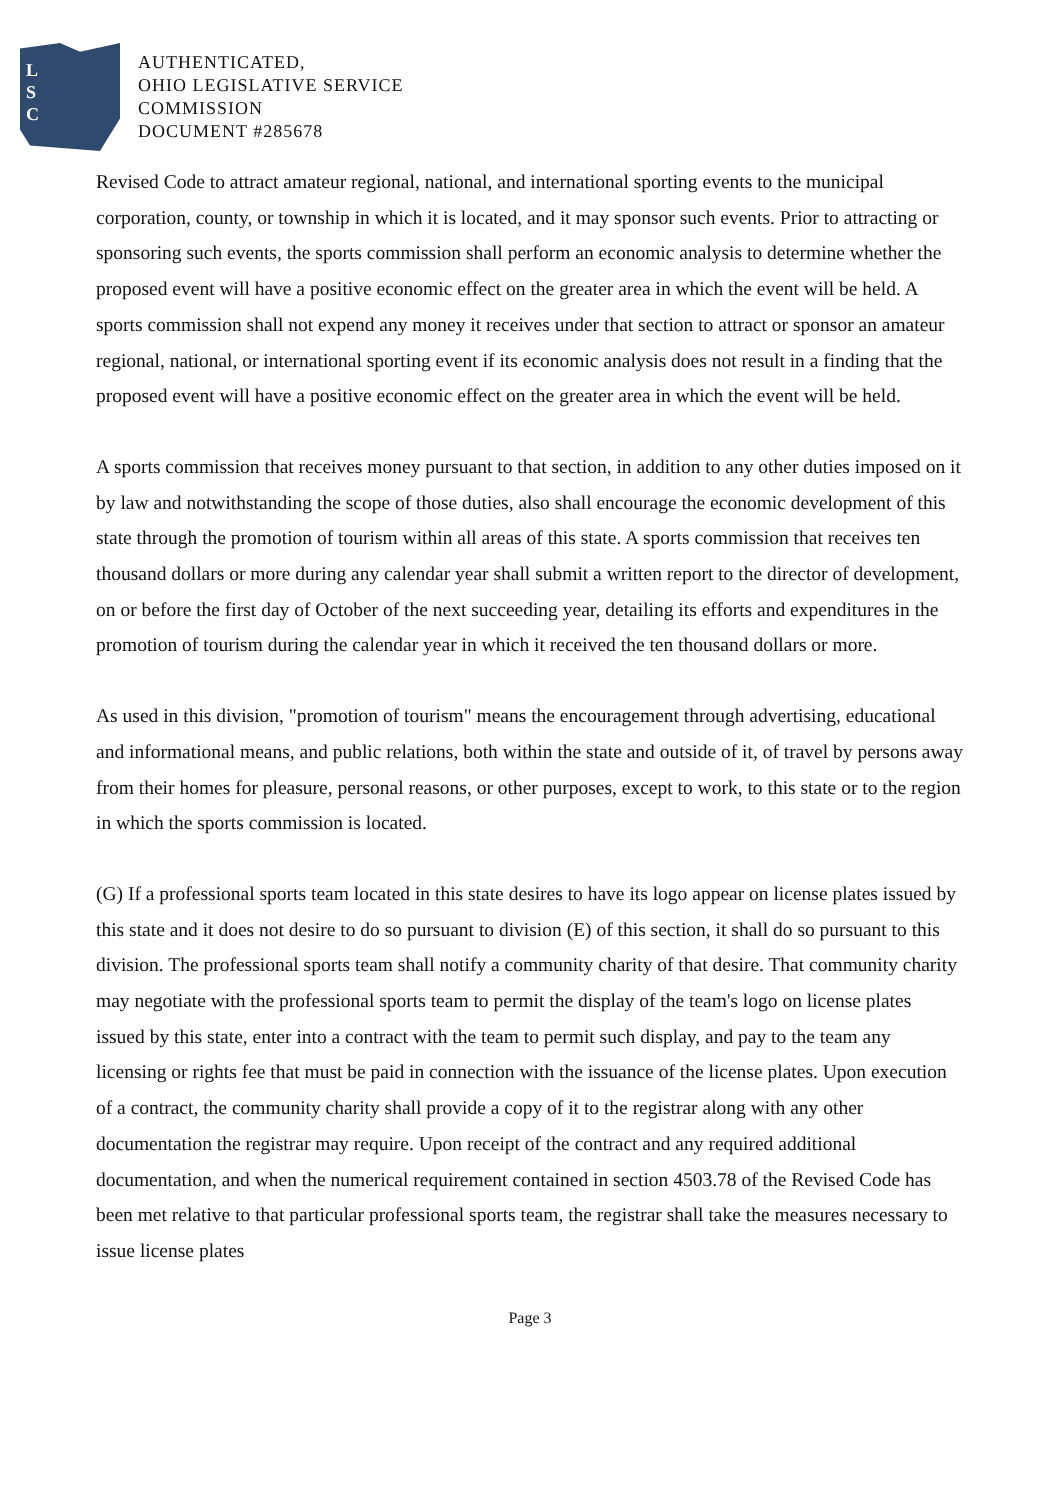L
S
C
AUTHENTICATED,
OHIO LEGISLATIVE SERVICE
COMMISSION
DOCUMENT #285678
Revised Code to attract amateur regional, national, and international sporting events to the municipal corporation, county, or township in which it is located, and it may sponsor such events. Prior to attracting or sponsoring such events, the sports commission shall perform an economic analysis to determine whether the proposed event will have a positive economic effect on the greater area in which the event will be held. A sports commission shall not expend any money it receives under that section to attract or sponsor an amateur regional, national, or international sporting event if its economic analysis does not result in a finding that the proposed event will have a positive economic effect on the greater area in which the event will be held.
A sports commission that receives money pursuant to that section, in addition to any other duties imposed on it by law and notwithstanding the scope of those duties, also shall encourage the economic development of this state through the promotion of tourism within all areas of this state. A sports commission that receives ten thousand dollars or more during any calendar year shall submit a written report to the director of development, on or before the first day of October of the next succeeding year, detailing its efforts and expenditures in the promotion of tourism during the calendar year in which it received the ten thousand dollars or more.
As used in this division, "promotion of tourism" means the encouragement through advertising, educational and informational means, and public relations, both within the state and outside of it, of travel by persons away from their homes for pleasure, personal reasons, or other purposes, except to work, to this state or to the region in which the sports commission is located.
(G) If a professional sports team located in this state desires to have its logo appear on license plates issued by this state and it does not desire to do so pursuant to division (E) of this section, it shall do so pursuant to this division. The professional sports team shall notify a community charity of that desire. That community charity may negotiate with the professional sports team to permit the display of the team's logo on license plates issued by this state, enter into a contract with the team to permit such display, and pay to the team any licensing or rights fee that must be paid in connection with the issuance of the license plates. Upon execution of a contract, the community charity shall provide a copy of it to the registrar along with any other documentation the registrar may require. Upon receipt of the contract and any required additional documentation, and when the numerical requirement contained in section 4503.78 of the Revised Code has been met relative to that particular professional sports team, the registrar shall take the measures necessary to issue license plates
Page 3